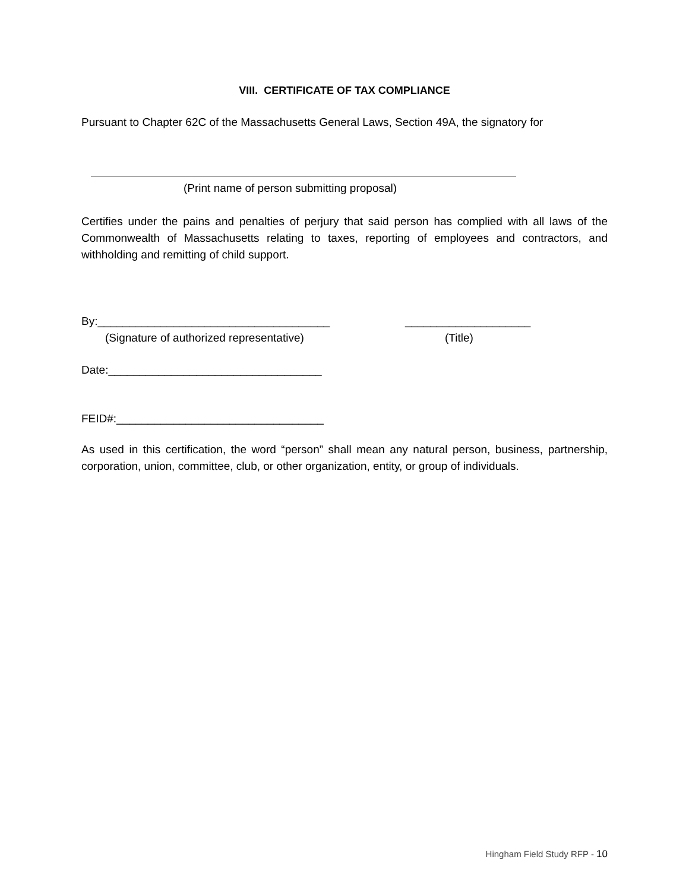VIII. CERTIFICATE OF TAX COMPLIANCE
Pursuant to Chapter 62C of the Massachusetts General Laws, Section 49A, the signatory for
(Print name of person submitting proposal)
Certifies under the pains and penalties of perjury that said person has complied with all laws of the Commonwealth of Massachusetts relating to taxes, reporting of employees and contractors, and withholding and remitting of child support.
By:_____________________________________ ____________________
(Signature of authorized representative) (Title)
Date:__________________________________
FEID#:_________________________________
As used in this certification, the word “person” shall mean any natural person, business, partnership, corporation, union, committee, club, or other organization, entity, or group of individuals.
Hingham Field Study RFP - 10